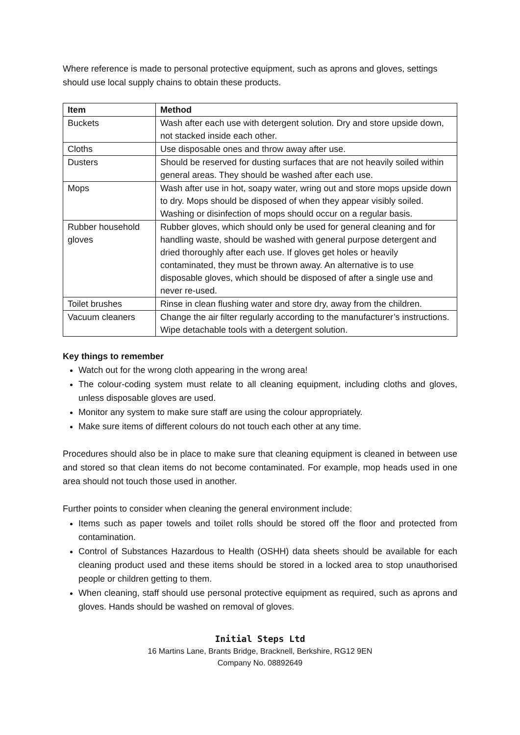Where reference is made to personal protective equipment, such as aprons and gloves, settings should use local supply chains to obtain these products.
| Item | Method |
| --- | --- |
| Buckets | Wash after each use with detergent solution. Dry and store upside down, not stacked inside each other. |
| Cloths | Use disposable ones and throw away after use. |
| Dusters | Should be reserved for dusting surfaces that are not heavily soiled within general areas. They should be washed after each use. |
| Mops | Wash after use in hot, soapy water, wring out and store mops upside down to dry. Mops should be disposed of when they appear visibly soiled. Washing or disinfection of mops should occur on a regular basis. |
| Rubber household gloves | Rubber gloves, which should only be used for general cleaning and for handling waste, should be washed with general purpose detergent and dried thoroughly after each use. If gloves get holes or heavily contaminated, they must be thrown away. An alternative is to use disposable gloves, which should be disposed of after a single use and never re-used. |
| Toilet brushes | Rinse in clean flushing water and store dry, away from the children. |
| Vacuum cleaners | Change the air filter regularly according to the manufacturer’s instructions. Wipe detachable tools with a detergent solution. |
Key things to remember
Watch out for the wrong cloth appearing in the wrong area!
The colour-coding system must relate to all cleaning equipment, including cloths and gloves, unless disposable gloves are used.
Monitor any system to make sure staff are using the colour appropriately.
Make sure items of different colours do not touch each other at any time.
Procedures should also be in place to make sure that cleaning equipment is cleaned in between use and stored so that clean items do not become contaminated. For example, mop heads used in one area should not touch those used in another.
Further points to consider when cleaning the general environment include:
Items such as paper towels and toilet rolls should be stored off the floor and protected from contamination.
Control of Substances Hazardous to Health (OSHH) data sheets should be available for each cleaning product used and these items should be stored in a locked area to stop unauthorised people or children getting to them.
When cleaning, staff should use personal protective equipment as required, such as aprons and gloves. Hands should be washed on removal of gloves.
Initial Steps Ltd
16 Martins Lane, Brants Bridge, Bracknell, Berkshire, RG12 9EN
Company No. 08892649